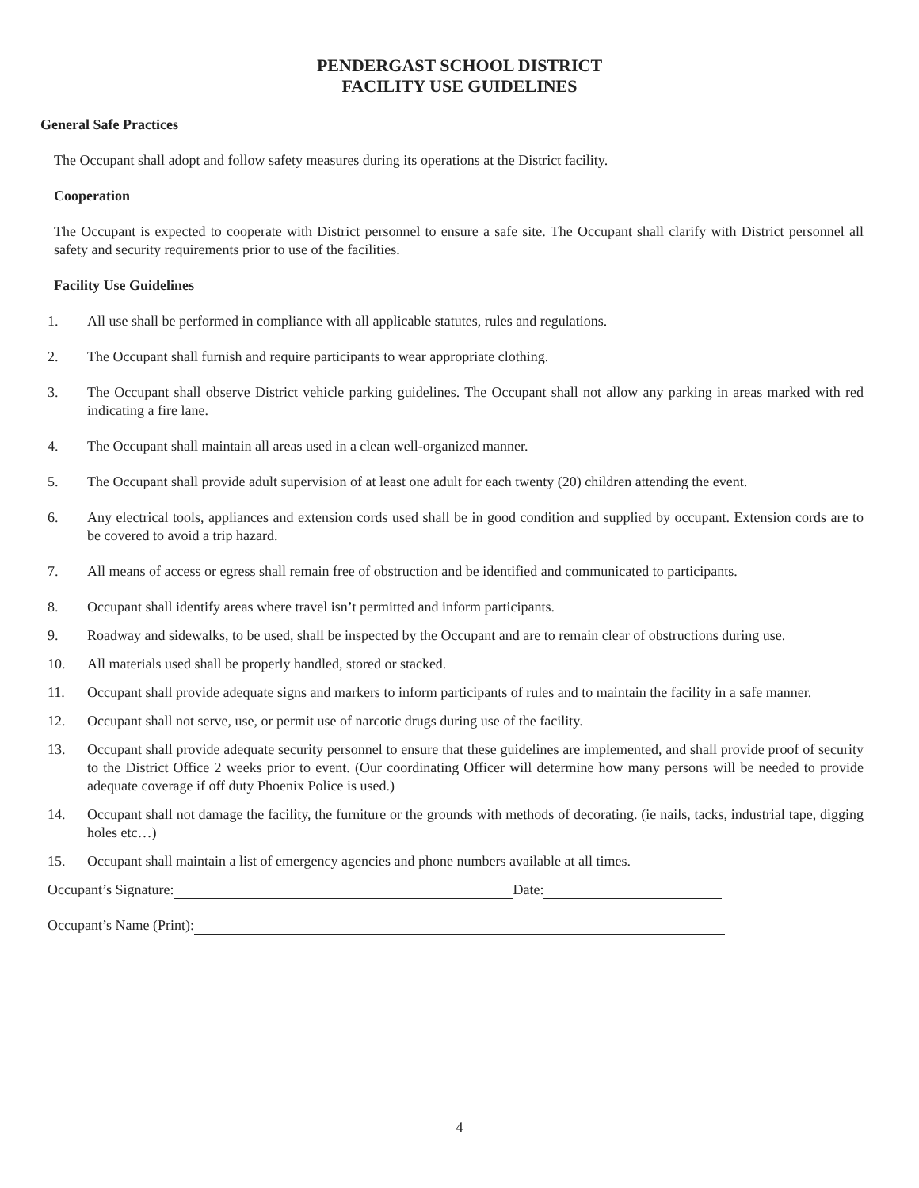PENDERGAST SCHOOL DISTRICT
FACILITY USE GUIDELINES
General Safe Practices
The Occupant shall adopt and follow safety measures during its operations at the District facility.
Cooperation
The Occupant is expected to cooperate with District personnel to ensure a safe site. The Occupant shall clarify with District personnel all safety and security requirements prior to use of the facilities.
Facility Use Guidelines
1. All use shall be performed in compliance with all applicable statutes, rules and regulations.
2. The Occupant shall furnish and require participants to wear appropriate clothing.
3. The Occupant shall observe District vehicle parking guidelines. The Occupant shall not allow any parking in areas marked with red indicating a fire lane.
4. The Occupant shall maintain all areas used in a clean well-organized manner.
5. The Occupant shall provide adult supervision of at least one adult for each twenty (20) children attending the event.
6. Any electrical tools, appliances and extension cords used shall be in good condition and supplied by occupant. Extension cords are to be covered to avoid a trip hazard.
7. All means of access or egress shall remain free of obstruction and be identified and communicated to participants.
8. Occupant shall identify areas where travel isn’t permitted and inform participants.
9. Roadway and sidewalks, to be used, shall be inspected by the Occupant and are to remain clear of obstructions during use.
10. All materials used shall be properly handled, stored or stacked.
11. Occupant shall provide adequate signs and markers to inform participants of rules and to maintain the facility in a safe manner.
12. Occupant shall not serve, use, or permit use of narcotic drugs during use of the facility.
13. Occupant shall provide adequate security personnel to ensure that these guidelines are implemented, and shall provide proof of security to the District Office 2 weeks prior to event. (Our coordinating Officer will determine how many persons will be needed to provide adequate coverage if off duty Phoenix Police is used.)
14. Occupant shall not damage the facility, the furniture or the grounds with methods of decorating. (ie nails, tacks, industrial tape, digging holes etc…)
15. Occupant shall maintain a list of emergency agencies and phone numbers available at all times.
Occupant’s Signature: Date:
Occupant’s Name (Print):
4